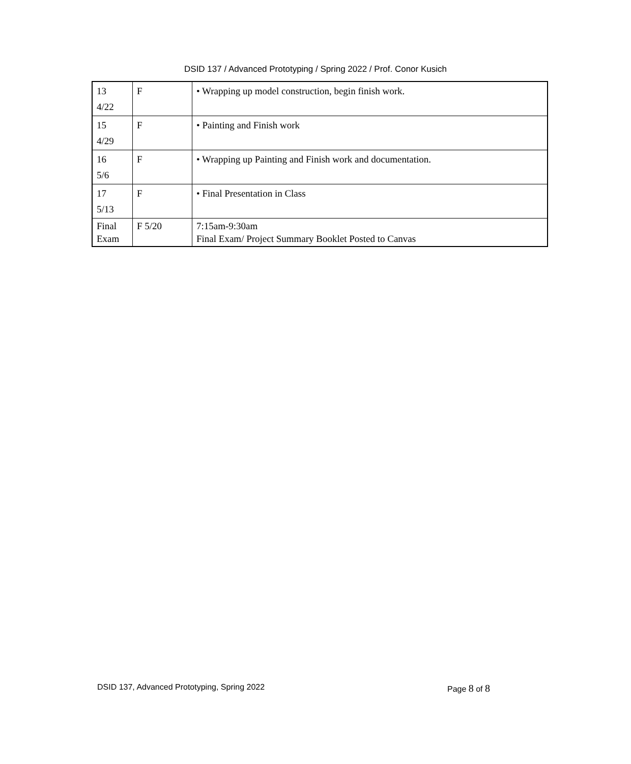DSID 137 / Advanced Prototyping / Spring 2022 / Prof. Conor Kusich
| 13 4/22 | F | • Wrapping up model construction, begin finish work. |
| 15 4/29 | F | • Painting and Finish work |
| 16 5/6 | F | • Wrapping up Painting and Finish work and documentation. |
| 17 5/13 | F | • Final Presentation in Class |
| Final Exam | F 5/20 | 7:15am-9:30am Final Exam/ Project Summary Booklet Posted to Canvas |
DSID 137, Advanced Prototyping, Spring 2022
Page 8 of 8